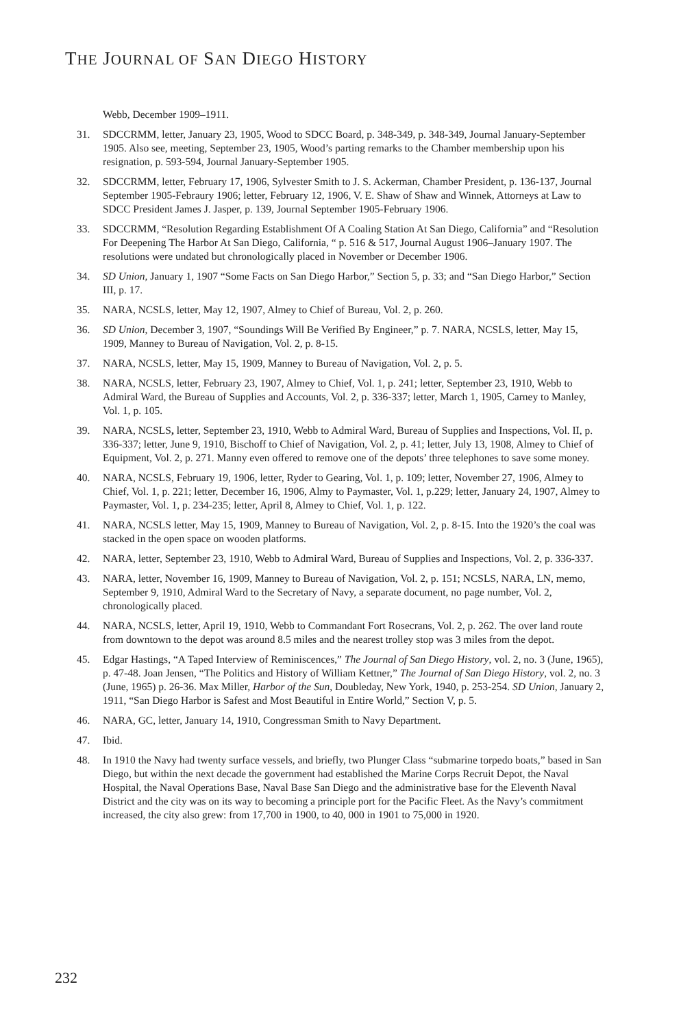THE JOURNAL OF SAN DIEGO HISTORY
Webb, December 1909–1911.
31. SDCCRMM, letter, January 23, 1905, Wood to SDCC Board, p. 348-349, p. 348-349, Journal January-September 1905. Also see, meeting, September 23, 1905, Wood’s parting remarks to the Chamber membership upon his resignation, p. 593-594, Journal January-September 1905.
32. SDCCRMM, letter, February 17, 1906, Sylvester Smith to J. S. Ackerman, Chamber President, p. 136-137, Journal September 1905-Febraury 1906; letter, February 12, 1906, V. E. Shaw of Shaw and Winnek, Attorneys at Law to SDCC President James J. Jasper, p. 139, Journal September 1905-February 1906.
33. SDCCRMM, “Resolution Regarding Establishment Of A Coaling Station At San Diego, California” and “Resolution For Deepening The Harbor At San Diego, California, “ p. 516 & 517, Journal August 1906–January 1907. The resolutions were undated but chronologically placed in November or December 1906.
34. SD Union, January 1, 1907 “Some Facts on San Diego Harbor,” Section 5, p. 33; and “San Diego Harbor,” Section III, p. 17.
35. NARA, NCSLS, letter, May 12, 1907, Almey to Chief of Bureau, Vol. 2, p. 260.
36. SD Union, December 3, 1907, “Soundings Will Be Verified By Engineer,” p. 7. NARA, NCSLS, letter, May 15, 1909, Manney to Bureau of Navigation, Vol. 2, p. 8-15.
37. NARA, NCSLS, letter, May 15, 1909, Manney to Bureau of Navigation, Vol. 2, p. 5.
38. NARA, NCSLS, letter, February 23, 1907, Almey to Chief, Vol. 1, p. 241; letter, September 23, 1910, Webb to Admiral Ward, the Bureau of Supplies and Accounts, Vol. 2, p. 336-337; letter, March 1, 1905, Carney to Manley, Vol. 1, p. 105.
39. NARA, NCSLS, letter, September 23, 1910, Webb to Admiral Ward, Bureau of Supplies and Inspections, Vol. II, p. 336-337; letter, June 9, 1910, Bischoff to Chief of Navigation, Vol. 2, p. 41; letter, July 13, 1908, Almey to Chief of Equipment, Vol. 2, p. 271. Manny even offered to remove one of the depots’ three telephones to save some money.
40. NARA, NCSLS, February 19, 1906, letter, Ryder to Gearing, Vol. 1, p. 109; letter, November 27, 1906, Almey to Chief, Vol. 1, p. 221; letter, December 16, 1906, Almy to Paymaster, Vol. 1, p.229; letter, January 24, 1907, Almey to Paymaster, Vol. 1, p. 234-235; letter, April 8, Almey to Chief, Vol. 1, p. 122.
41. NARA, NCSLS letter, May 15, 1909, Manney to Bureau of Navigation, Vol. 2, p. 8-15. Into the 1920’s the coal was stacked in the open space on wooden platforms.
42. NARA, letter, September 23, 1910, Webb to Admiral Ward, Bureau of Supplies and Inspections, Vol. 2, p. 336-337.
43. NARA, letter, November 16, 1909, Manney to Bureau of Navigation, Vol. 2, p. 151; NCSLS, NARA, LN, memo, September 9, 1910, Admiral Ward to the Secretary of Navy, a separate document, no page number, Vol. 2, chronologically placed.
44. NARA, NCSLS, letter, April 19, 1910, Webb to Commandant Fort Rosecrans, Vol. 2, p. 262. The over land route from downtown to the depot was around 8.5 miles and the nearest trolley stop was 3 miles from the depot.
45. Edgar Hastings, “A Taped Interview of Reminiscences,” The Journal of San Diego History, vol. 2, no. 3 (June, 1965), p. 47-48. Joan Jensen, “The Politics and History of William Kettner,” The Journal of San Diego History, vol. 2, no. 3 (June, 1965) p. 26-36. Max Miller, Harbor of the Sun, Doubleday, New York, 1940, p. 253-254. SD Union, January 2, 1911, “San Diego Harbor is Safest and Most Beautiful in Entire World,” Section V, p. 5.
46. NARA, GC, letter, January 14, 1910, Congressman Smith to Navy Department.
47. Ibid.
48. In 1910 the Navy had twenty surface vessels, and briefly, two Plunger Class “submarine torpedo boats,” based in San Diego, but within the next decade the government had established the Marine Corps Recruit Depot, the Naval Hospital, the Naval Operations Base, Naval Base San Diego and the administrative base for the Eleventh Naval District and the city was on its way to becoming a principle port for the Pacific Fleet. As the Navy’s commitment increased, the city also grew: from 17,700 in 1900, to 40, 000 in 1901 to 75,000 in 1920.
232